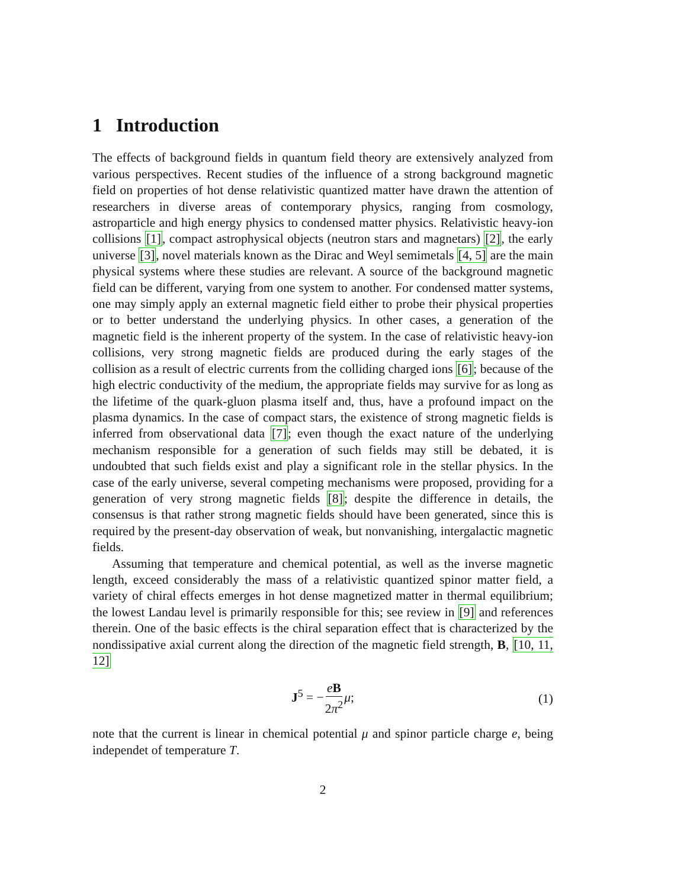1 Introduction
The effects of background fields in quantum field theory are extensively analyzed from various perspectives. Recent studies of the influence of a strong background magnetic field on properties of hot dense relativistic quantized matter have drawn the attention of researchers in diverse areas of contemporary physics, ranging from cosmology, astroparticle and high energy physics to condensed matter physics. Relativistic heavy-ion collisions [1], compact astrophysical objects (neutron stars and magnetars) [2], the early universe [3], novel materials known as the Dirac and Weyl semimetals [4, 5] are the main physical systems where these studies are relevant. A source of the background magnetic field can be different, varying from one system to another. For condensed matter systems, one may simply apply an external magnetic field either to probe their physical properties or to better understand the underlying physics. In other cases, a generation of the magnetic field is the inherent property of the system. In the case of relativistic heavy-ion collisions, very strong magnetic fields are produced during the early stages of the collision as a result of electric currents from the colliding charged ions [6]; because of the high electric conductivity of the medium, the appropriate fields may survive for as long as the lifetime of the quark-gluon plasma itself and, thus, have a profound impact on the plasma dynamics. In the case of compact stars, the existence of strong magnetic fields is inferred from observational data [7]; even though the exact nature of the underlying mechanism responsible for a generation of such fields may still be debated, it is undoubted that such fields exist and play a significant role in the stellar physics. In the case of the early universe, several competing mechanisms were proposed, providing for a generation of very strong magnetic fields [8]; despite the difference in details, the consensus is that rather strong magnetic fields should have been generated, since this is required by the present-day observation of weak, but nonvanishing, intergalactic magnetic fields.
Assuming that temperature and chemical potential, as well as the inverse magnetic length, exceed considerably the mass of a relativistic quantized spinor matter field, a variety of chiral effects emerges in hot dense magnetized matter in thermal equilibrium; the lowest Landau level is primarily responsible for this; see review in [9] and references therein. One of the basic effects is the chiral separation effect that is characterized by the nondissipative axial current along the direction of the magnetic field strength, B, [10, 11, 12]
J<sup>5</sup> = −eB 2π<sup>2</sup> μ; (1)
note that the current is linear in chemical potential μ and spinor particle charge e, being independet of temperature T.
2